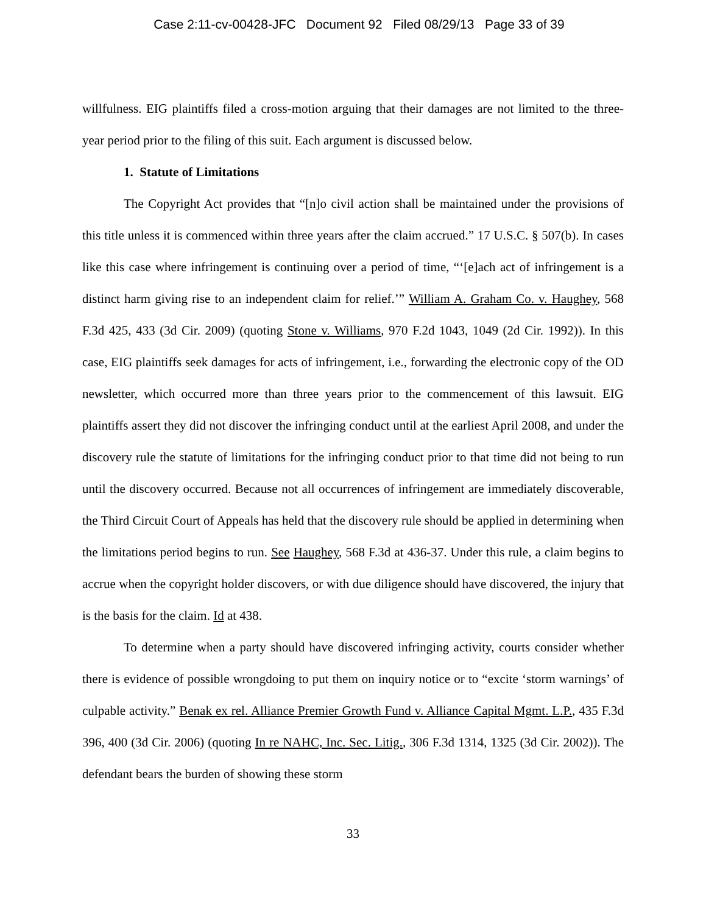Case 2:11-cv-00428-JFC Document 92 Filed 08/29/13 Page 33 of 39
willfulness. EIG plaintiffs filed a cross-motion arguing that their damages are not limited to the three-year period prior to the filing of this suit. Each argument is discussed below.
1. Statute of Limitations
The Copyright Act provides that “[n]o civil action shall be maintained under the provisions of this title unless it is commenced within three years after the claim accrued.” 17 U.S.C. § 507(b). In cases like this case where infringement is continuing over a period of time, “‘[e]ach act of infringement is a distinct harm giving rise to an independent claim for relief.’” William A. Graham Co. v. Haughey, 568 F.3d 425, 433 (3d Cir. 2009) (quoting Stone v. Williams, 970 F.2d 1043, 1049 (2d Cir. 1992)). In this case, EIG plaintiffs seek damages for acts of infringement, i.e., forwarding the electronic copy of the OD newsletter, which occurred more than three years prior to the commencement of this lawsuit. EIG plaintiffs assert they did not discover the infringing conduct until at the earliest April 2008, and under the discovery rule the statute of limitations for the infringing conduct prior to that time did not being to run until the discovery occurred. Because not all occurrences of infringement are immediately discoverable, the Third Circuit Court of Appeals has held that the discovery rule should be applied in determining when the limitations period begins to run. See Haughey, 568 F.3d at 436-37. Under this rule, a claim begins to accrue when the copyright holder discovers, or with due diligence should have discovered, the injury that is the basis for the claim. Id at 438.
To determine when a party should have discovered infringing activity, courts consider whether there is evidence of possible wrongdoing to put them on inquiry notice or to “excite ‘storm warnings’ of culpable activity.” Benak ex rel. Alliance Premier Growth Fund v. Alliance Capital Mgmt. L.P., 435 F.3d 396, 400 (3d Cir. 2006) (quoting In re NAHC, Inc. Sec. Litig., 306 F.3d 1314, 1325 (3d Cir. 2002)). The defendant bears the burden of showing these storm
33